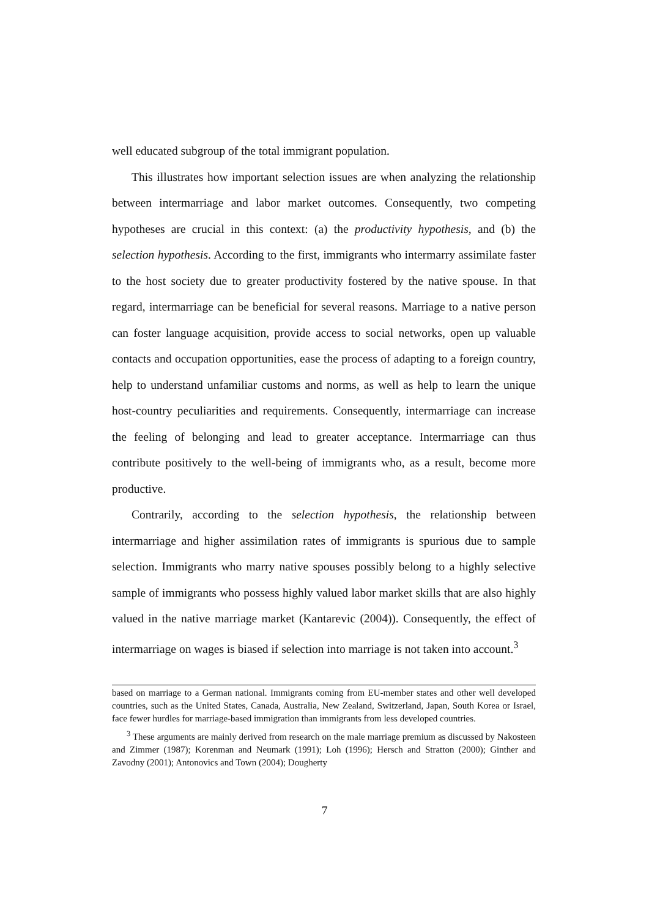well educated subgroup of the total immigrant population.
This illustrates how important selection issues are when analyzing the relationship between intermarriage and labor market outcomes. Consequently, two competing hypotheses are crucial in this context: (a) the productivity hypothesis, and (b) the selection hypothesis. According to the first, immigrants who intermarry assimilate faster to the host society due to greater productivity fostered by the native spouse. In that regard, intermarriage can be beneficial for several reasons. Marriage to a native person can foster language acquisition, provide access to social networks, open up valuable contacts and occupation opportunities, ease the process of adapting to a foreign country, help to understand unfamiliar customs and norms, as well as help to learn the unique host-country peculiarities and requirements. Consequently, intermarriage can increase the feeling of belonging and lead to greater acceptance. Intermarriage can thus contribute positively to the well-being of immigrants who, as a result, become more productive.
Contrarily, according to the selection hypothesis, the relationship between intermarriage and higher assimilation rates of immigrants is spurious due to sample selection. Immigrants who marry native spouses possibly belong to a highly selective sample of immigrants who possess highly valued labor market skills that are also highly valued in the native marriage market (Kantarevic (2004)). Consequently, the effect of intermarriage on wages is biased if selection into marriage is not taken into account.<sup>3</sup>
based on marriage to a German national. Immigrants coming from EU-member states and other well developed countries, such as the United States, Canada, Australia, New Zealand, Switzerland, Japan, South Korea or Israel, face fewer hurdles for marriage-based immigration than immigrants from less developed countries.
<sup>3</sup> These arguments are mainly derived from research on the male marriage premium as discussed by Nakosteen and Zimmer (1987); Korenman and Neumark (1991); Loh (1996); Hersch and Stratton (2000); Ginther and Zavodny (2001); Antonovics and Town (2004); Dougherty
7